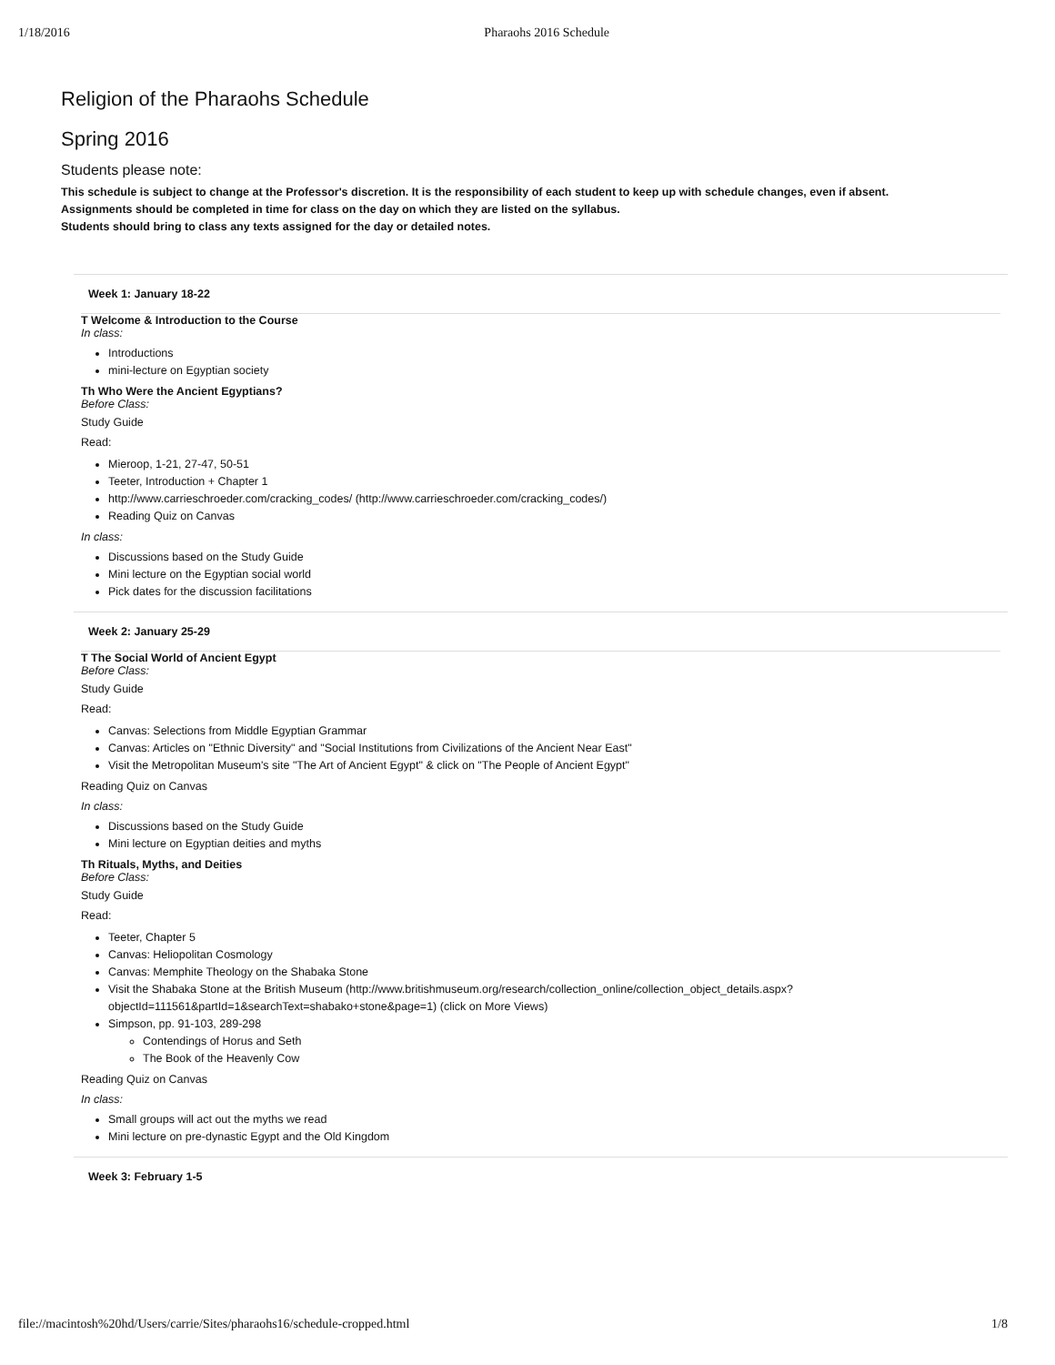1/18/2016 Pharaohs 2016 Schedule
Religion of the Pharaohs Schedule
Spring 2016
Students please note:
This schedule is subject to change at the Professor's discretion. It is the responsibility of each student to keep up with schedule changes, even if absent.
Assignments should be completed in time for class on the day on which they are listed on the syllabus.
Students should bring to class any texts assigned for the day or detailed notes.
Week 1: January 18-22
T Welcome & Introduction to the Course
In class:
Introductions
mini-lecture on Egyptian society
Th Who Were the Ancient Egyptians?
Before Class:
Study Guide
Read:
Mieroop, 1-21, 27-47, 50-51
Teeter, Introduction + Chapter 1
http://www.carrieschroeder.com/cracking_codes/ (http://www.carrieschroeder.com/cracking_codes/)
Reading Quiz on Canvas
In class:
Discussions based on the Study Guide
Mini lecture on the Egyptian social world
Pick dates for the discussion facilitations
Week 2: January 25-29
T The Social World of Ancient Egypt
Before Class:
Study Guide
Read:
Canvas: Selections from Middle Egyptian Grammar
Canvas: Articles on "Ethnic Diversity" and "Social Institutions from Civilizations of the Ancient Near East"
Visit the Metropolitan Museum's site "The Art of Ancient Egypt" & click on "The People of Ancient Egypt"
Reading Quiz on Canvas
In class:
Discussions based on the Study Guide
Mini lecture on Egyptian deities and myths
Th Rituals, Myths, and Deities
Before Class:
Study Guide
Read:
Teeter, Chapter 5
Canvas: Heliopolitan Cosmology
Canvas: Memphite Theology on the Shabaka Stone
Visit the Shabaka Stone at the British Museum (http://www.britishmuseum.org/research/collection_online/collection_object_details.aspx?objectId=111561&partId=1&searchText=shabako+stone&page=1) (click on More Views)
Simpson, pp. 91-103, 289-298
Contendings of Horus and Seth
The Book of the Heavenly Cow
Reading Quiz on Canvas
In class:
Small groups will act out the myths we read
Mini lecture on pre-dynastic Egypt and the Old Kingdom
Week 3: February 1-5
file://macintosh%20hd/Users/carrie/Sites/pharaohs16/schedule-cropped.html 1/8